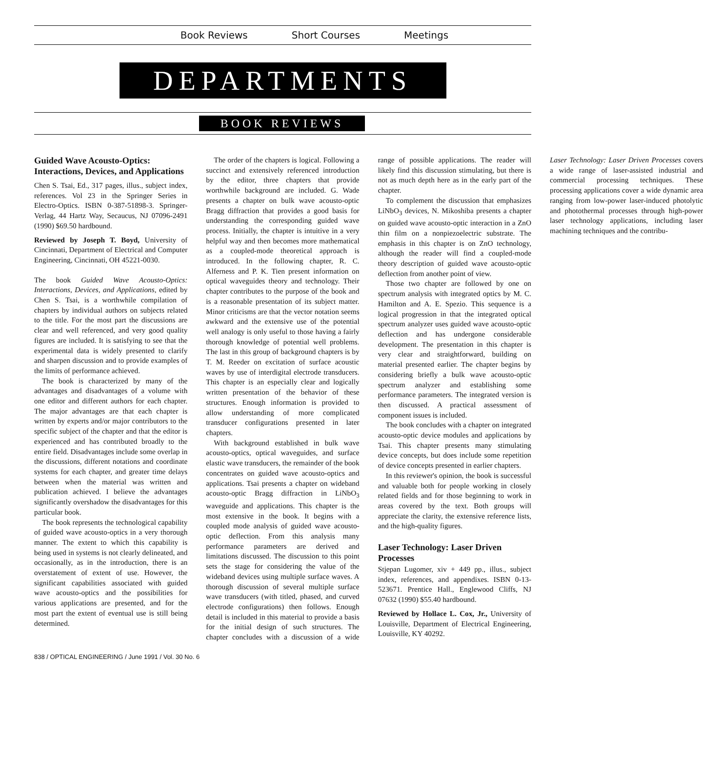Book Reviews Short Courses Meetings
DEPARTMENTS
BOOK REVIEWS
Guided Wave Acousto-Optics: Interactions, Devices, and Applications
Chen S. Tsai, Ed., 317 pages, illus., subject index, references. Vol 23 in the Springer Series in Electro-Optics. ISBN 0-387-51898-3. Springer-Verlag, 44 Hartz Way, Secaucus, NJ 07096-2491 (1990) $69.50 hardbound.
Reviewed by Joseph T. Boyd, University of Cincinnati, Department of Electrical and Computer Engineering, Cincinnati, OH 45221-0030.
The book Guided Wave Acousto-Optics: Interactions, Devices, and Applications, edited by Chen S. Tsai, is a worthwhile compilation of chapters by individual authors on subjects related to the title. For the most part the discussions are clear and well referenced, and very good quality figures are included. It is satisfying to see that the experimental data is widely presented to clarify and sharpen discussion and to provide examples of the limits of performance achieved.
The book is characterized by many of the advantages and disadvantages of a volume with one editor and different authors for each chapter. The major advantages are that each chapter is written by experts and/or major contributors to the specific subject of the chapter and that the editor is experienced and has contributed broadly to the entire field. Disadvantages include some overlap in the discussions, different notations and coordinate systems for each chapter, and greater time delays between when the material was written and publication achieved. I believe the advantages significantly overshadow the disadvantages for this particular book.
The book represents the technological capability of guided wave acousto-optics in a very thorough manner. The extent to which this capability is being used in systems is not clearly delineated, and occasionally, as in the introduction, there is an overstatement of extent of use. However, the significant capabilities associated with guided wave acousto-optics and the possibilities for various applications are presented, and for the most part the extent of eventual use is still being determined.
The order of the chapters is logical. Following a succinct and extensively referenced introduction by the editor, three chapters that provide worthwhile background are included. G. Wade presents a chapter on bulk wave acousto-optic Bragg diffraction that provides a good basis for understanding the corresponding guided wave process. Initially, the chapter is intuitive in a very helpful way and then becomes more mathematical as a coupled-mode theoretical approach is introduced. In the following chapter, R. C. Alferness and P. K. Tien present information on optical waveguides theory and technology. Their chapter contributes to the purpose of the book and is a reasonable presentation of its subject matter. Minor criticisms are that the vector notation seems awkward and the extensive use of the potential well analogy is only useful to those having a fairly thorough knowledge of potential well problems. The last in this group of background chapters is by T. M. Reeder on excitation of surface acoustic waves by use of interdigital electrode transducers. This chapter is an especially clear and logically written presentation of the behavior of these structures. Enough information is provided to allow understanding of more complicated transducer configurations presented in later chapters.
With background established in bulk wave acousto-optics, optical waveguides, and surface elastic wave transducers, the remainder of the book concentrates on guided wave acousto-optics and applications. Tsai presents a chapter on wideband acousto-optic Bragg diffraction in LiNbO<sub>3</sub> waveguide and applications. This chapter is the most extensive in the book. It begins with a coupled mode analysis of guided wave acousto-optic deflection. From this analysis many performance parameters are derived and limitations discussed. The discussion to this point sets the stage for considering the value of the wideband devices using multiple surface waves. A thorough discussion of several multiple surface wave transducers (with titled, phased, and curved electrode configurations) then follows. Enough detail is included in this material to provide a basis for the initial design of such structures. The chapter concludes with a discussion of a wide range of possible applications. The reader will likely find this discussion stimulating, but there is not as much depth here as in the early part of the chapter.
To complement the discussion that emphasizes LiNbO<sub>3</sub> devices, N. Mikoshiba presents a chapter on guided wave acousto-optic interaction in a ZnO thin film on a nonpiezoelectric substrate. The emphasis in this chapter is on ZnO technology, although the reader will find a coupled-mode theory description of guided wave acousto-optic deflection from another point of view.
Those two chapter are followed by one on spectrum analysis with integrated optics by M. C. Hamilton and A. E. Spezio. This sequence is a logical progression in that the integrated optical spectrum analyzer uses guided wave acousto-optic deflection and has undergone considerable development. The presentation in this chapter is very clear and straightforward, building on material presented earlier. The chapter begins by considering briefly a bulk wave acousto-optic spectrum analyzer and establishing some performance parameters. The integrated version is then discussed. A practical assessment of component issues is included.
The book concludes with a chapter on integrated acousto-optic device modules and applications by Tsai. This chapter presents many stimulating device concepts, but does include some repetition of device concepts presented in earlier chapters.
In this reviewer's opinion, the book is successful and valuable both for people working in closely related fields and for those beginning to work in areas covered by the text. Both groups will appreciate the clarity, the extensive reference lists, and the high-quality figures.
Laser Technology: Laser Driven Processes
Stjepan Lugomer, xiv + 449 pp., illus., subject index, references, and appendixes. ISBN 0-13-523671. Prentice Hall., Englewood Cliffs, NJ 07632 (1990) $55.40 hardbound.
Reviewed by Hollace L. Cox, Jr., University of Louisville, Department of Electrical Engineering, Louisville, KY 40292.
Laser Technology: Laser Driven Processes covers a wide range of laser-assisted industrial and commercial processing techniques. These processing applications cover a wide dynamic area ranging from low-power laser-induced photolytic and photothermal processes through high-power laser technology applications, including laser machining techniques and the contribu-
838 / OPTICAL ENGINEERING / June 1991 / Vol. 30 No. 6